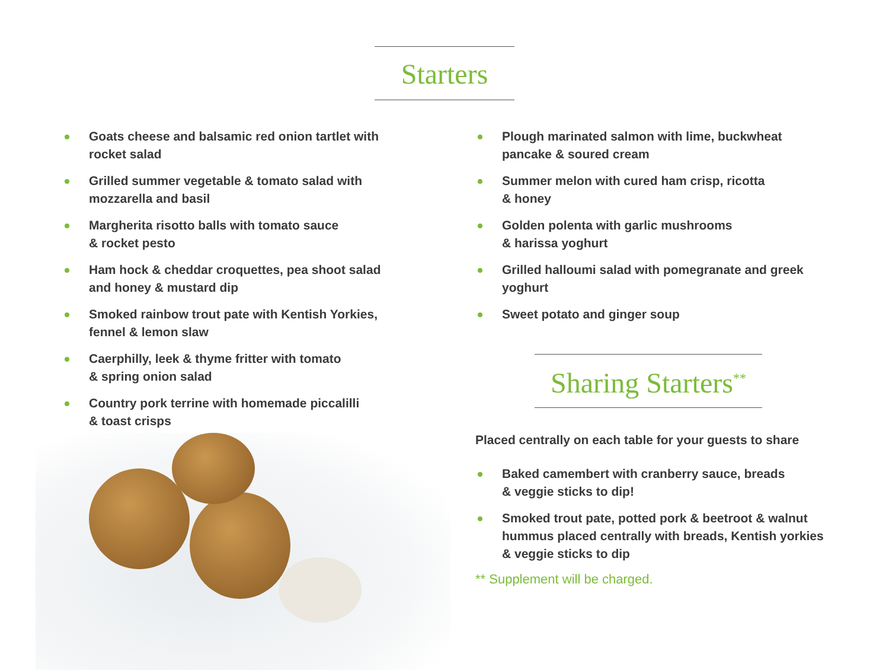Starters
Goats cheese and balsamic red onion tartlet with rocket salad
Grilled summer vegetable & tomato salad with mozzarella and basil
Margherita risotto balls with tomato sauce
& rocket pesto
Ham hock & cheddar croquettes, pea shoot salad and honey & mustard dip
Smoked rainbow trout pate with Kentish Yorkies, fennel & lemon slaw
Caerphilly, leek & thyme fritter with tomato
& spring onion salad
Country pork terrine with homemade piccalilli
& toast crisps
Plough marinated salmon with lime, buckwheat pancake & soured cream
Summer melon with cured ham crisp, ricotta
& honey
Golden polenta with garlic mushrooms
& harissa yoghurt
Grilled halloumi salad with pomegranate and greek yoghurt
Sweet potato and ginger soup
Sharing Starters<sup>**</sup>
Placed centrally on each table for your guests to share
Baked camembert with cranberry sauce, breads
& veggie sticks to dip!
Smoked trout pate, potted pork & beetroot & walnut hummus placed centrally with breads, Kentish yorkies & veggie sticks to dip
** Supplement will be charged.